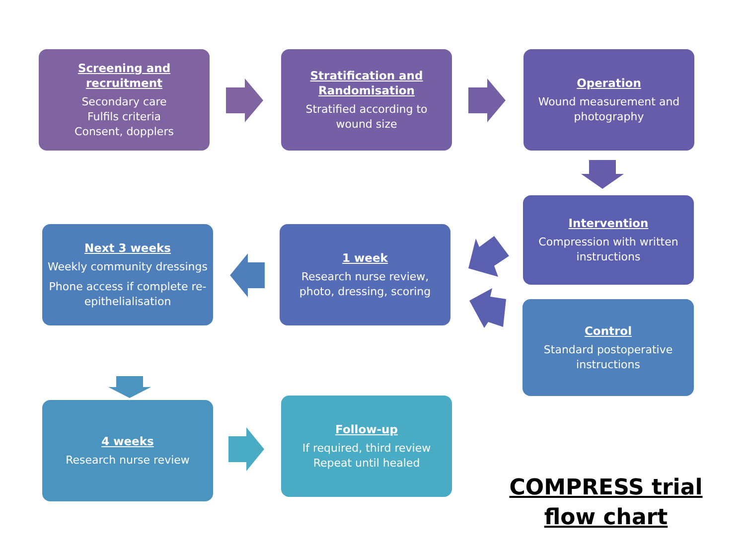Screening and recruitment
Secondary care
Fulfils criteria
Consent, dopplers
Stratification and Randomisation
Stratified according to wound size
Operation
Wound measurement and photography
Intervention
Compression with written instructions
1 week
Research nurse review, photo, dressing, scoring
Next 3 weeks
Weekly community dressings
Phone access if complete re-epithelialisation
Control
Standard postoperative instructions
4 weeks
Research nurse review
Follow-up
If required, third review
Repeat until healed
COMPRESS trial flow chart